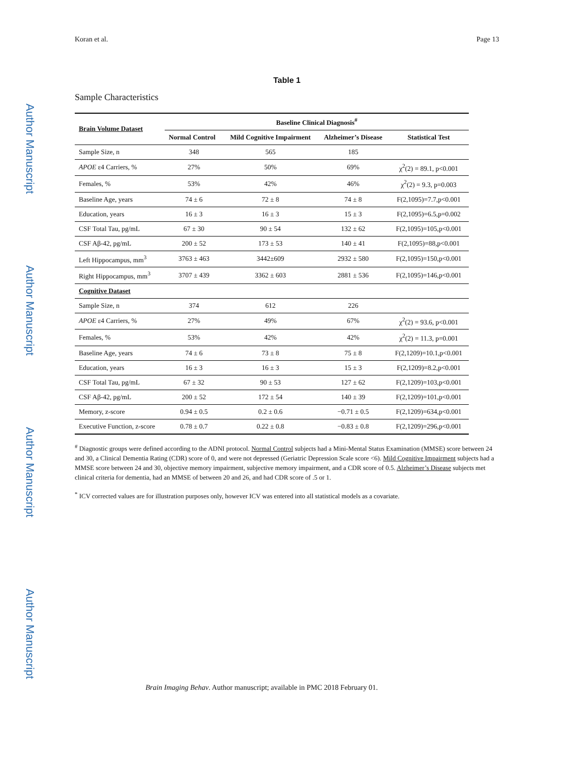Author Manuscript
Author Manuscript
Author Manuscript
Author Manuscript
Koran et al. Page 13
Table 1
Sample Characteristics
| Brain Volume Dataset | Baseline Clinical Diagnosis<sup>#</sup> | | | |
| --- | --- | --- | --- | --- |
| | Normal Control | Mild Cognitive Impairment | Alzheimer’s Disease | Statistical Test |
| Sample Size, n | 348 | 565 | 185 | |
| APOE ε4 Carriers, % | 27% | 50% | 69% | χ<sup>2</sup>(2) = 89.1, p<0.001 |
| Females, % | 53% | 42% | 46% | χ<sup>2</sup>(2) = 9.3, p=0.003 |
| Baseline Age, years | 74 ± 6 | 72 ± 8 | 74 ± 8 | F(2,1095)=7.7,p<0.001 |
| Education, years | 16 ± 3 | 16 ± 3 | 15 ± 3 | F(2,1095)=6.5,p=0.002 |
| CSF Total Tau, pg/mL | 67 ± 30 | 90 ± 54 | 132 ± 62 | F(2,1095)=105,p<0.001 |
| CSF Aβ-42, pg/mL | 200 ± 52 | 173 ± 53 | 140 ± 41 | F(2,1095)=88,p<0.001 |
| Left Hippocampus, mm<sup>3</sup> | 3763 ± 463 | 3442±609 | 2932 ± 580 | F(2,1095)=150,p<0.001 |
| Right Hippocampus, mm<sup>3</sup> | 3707 ± 439 | 3362 ± 603 | 2881 ± 536 | F(2,1095)=146,p<0.001 |
| Cognitive Dataset | | | | |
| Sample Size, n | 374 | 612 | 226 | |
| APOE ε4 Carriers, % | 27% | 49% | 67% | χ<sup>2</sup>(2) = 93.6, p<0.001 |
| Females, % | 53% | 42% | 42% | χ<sup>2</sup>(2) = 11.3, p=0.001 |
| Baseline Age, years | 74 ± 6 | 73 ± 8 | 75 ± 8 | F(2,1209)=10.1,p<0.001 |
| Education, years | 16 ± 3 | 16 ± 3 | 15 ± 3 | F(2,1209)=8.2,p<0.001 |
| CSF Total Tau, pg/mL | 67 ± 32 | 90 ± 53 | 127 ± 62 | F(2,1209)=103,p<0.001 |
| CSF Aβ-42, pg/mL | 200 ± 52 | 172 ± 54 | 140 ± 39 | F(2,1209)=101,p<0.001 |
| Memory, z-score | 0.94 ± 0.5 | 0.2 ± 0.6 | −0.71 ± 0.5 | F(2,1209)=634,p<0.001 |
| Executive Function, z-score | 0.78 ± 0.7 | 0.22 ± 0.8 | −0.83 ± 0.8 | F(2,1209)=296,p<0.001 |
<sup>#</sup> Diagnostic groups were defined according to the ADNI protocol. Normal Control subjects had a Mini-Mental Status Examination (MMSE) score between 24 and 30, a Clinical Dementia Rating (CDR) score of 0, and were not depressed (Geriatric Depression Scale score <6). Mild Cognitive Impairment subjects had a MMSE score between 24 and 30, objective memory impairment, subjective memory impairment, and a CDR score of 0.5. Alzheimer’s Disease subjects met clinical criteria for dementia, had an MMSE of between 20 and 26, and had CDR score of .5 or 1.
<sup>*</sup> ICV corrected values are for illustration purposes only, however ICV was entered into all statistical models as a covariate.
Brain Imaging Behav. Author manuscript; available in PMC 2018 February 01.